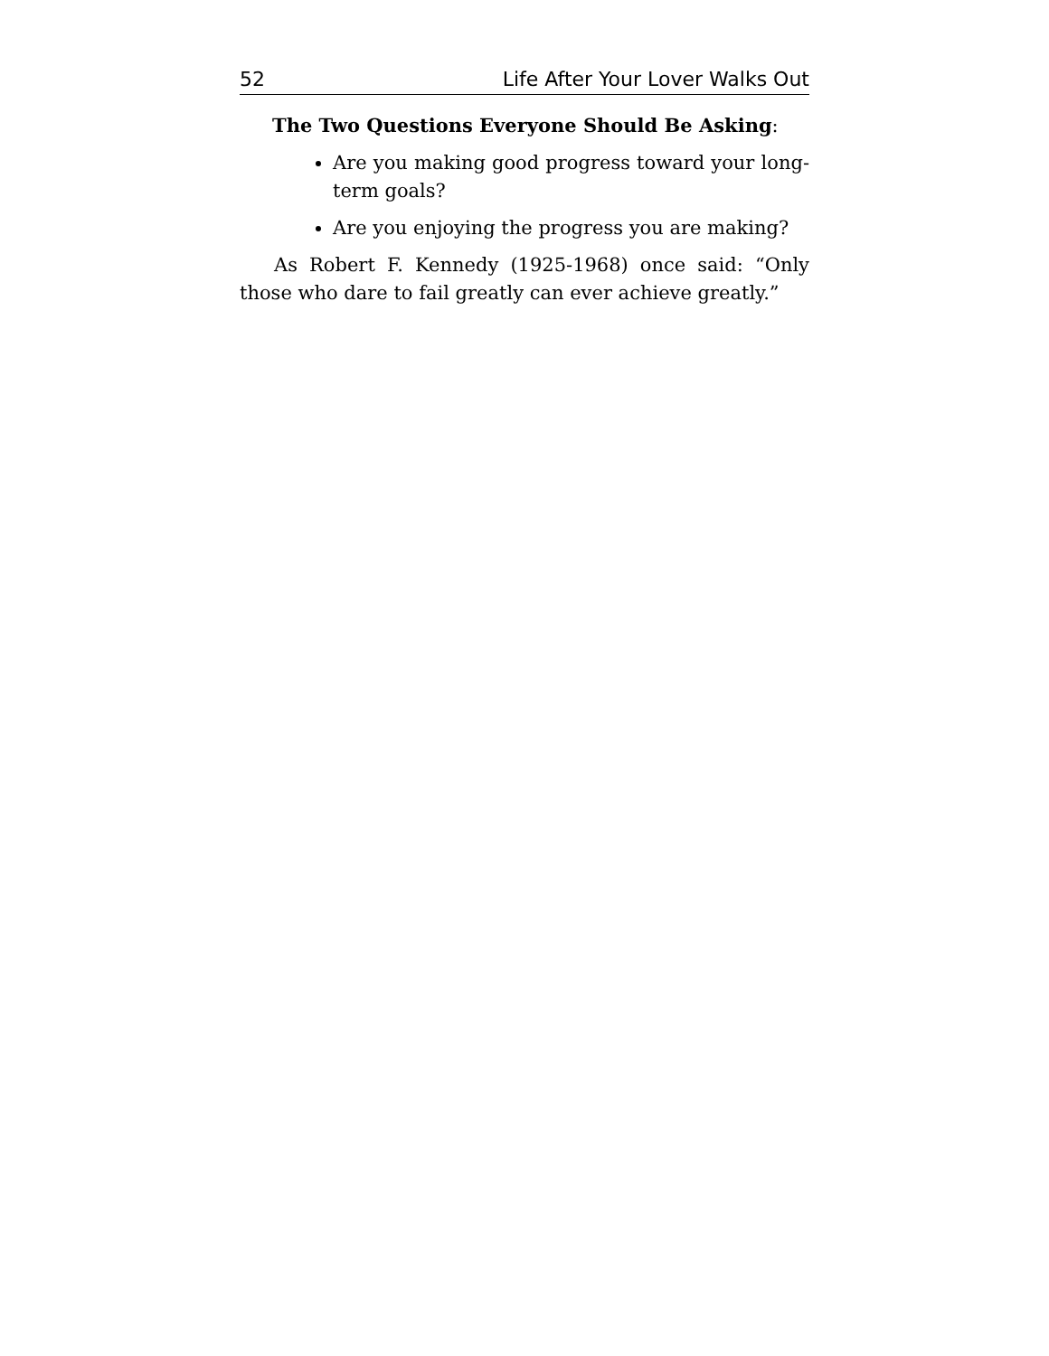52 Life After Your Lover Walks Out
The Two Questions Everyone Should Be Asking:
Are you making good progress toward your long-term goals?
Are you enjoying the progress you are making?
As Robert F. Kennedy (1925-1968) once said: “Only those who dare to fail greatly can ever achieve greatly.”